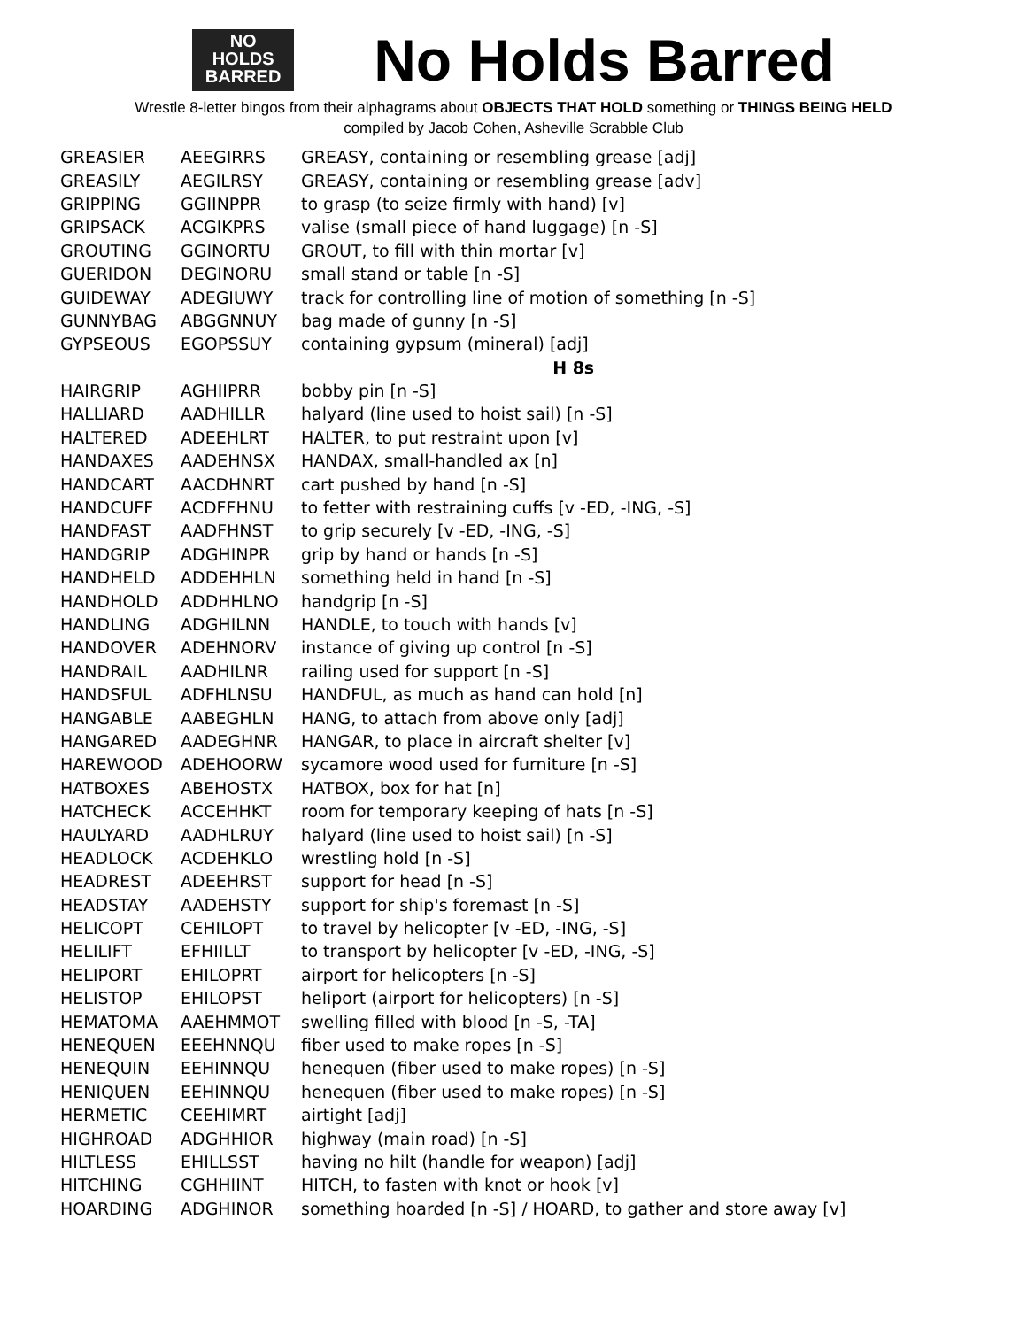NO
HOLDS
BARRED
No Holds Barred
Wrestle 8-letter bingos from their alphagrams about OBJECTS THAT HOLD something or THINGS BEING HELD
compiled by Jacob Cohen, Asheville Scrabble Club
| GREASIER | AEEGIRRS | GREASY, containing or resembling grease [adj] |
| GREASILY | AEGILRSY | GREASY, containing or resembling grease [adv] |
| GRIPPING | GGIINPPR | to grasp (to seize firmly with hand) [v] |
| GRIPSACK | ACGIKPRS | valise (small piece of hand luggage) [n -S] |
| GROUTING | GGINORTU | GROUT, to fill with thin mortar [v] |
| GUERIDON | DEGINORU | small stand or table [n -S] |
| GUIDEWAY | ADEGIUWY | track for controlling line of motion of something [n -S] |
| GUNNYBAG | ABGGNNUY | bag made of gunny [n -S] |
| GYPSEOUS | EGOPSSUY | containing gypsum (mineral) [adj] |
| | | H 8s |
| HAIRGRIP | AGHIIPRR | bobby pin [n -S] |
| HALLIARD | AADHILLR | halyard (line used to hoist sail) [n -S] |
| HALTERED | ADEEHLRT | HALTER, to put restraint upon [v] |
| HANDAXES | AADEHNSX | HANDAX, small-handled ax [n] |
| HANDCART | AACDHNRT | cart pushed by hand [n -S] |
| HANDCUFF | ACDFFHNU | to fetter with restraining cuffs [v -ED, -ING, -S] |
| HANDFAST | AADFHNST | to grip securely [v -ED, -ING, -S] |
| HANDGRIP | ADGHINPR | grip by hand or hands [n -S] |
| HANDHELD | ADDEHHLN | something held in hand [n -S] |
| HANDHOLD | ADDHHLNO | handgrip [n -S] |
| HANDLING | ADGHILNN | HANDLE, to touch with hands [v] |
| HANDOVER | ADEHNORV | instance of giving up control [n -S] |
| HANDRAIL | AADHILNR | railing used for support [n -S] |
| HANDSFUL | ADFHLNSU | HANDFUL, as much as hand can hold [n] |
| HANGABLE | AABEGHLN | HANG, to attach from above only [adj] |
| HANGARED | AADEGHNR | HANGAR, to place in aircraft shelter [v] |
| HAREWOOD | ADEHOORW | sycamore wood used for furniture [n -S] |
| HATBOXES | ABEHOSTX | HATBOX, box for hat [n] |
| HATCHECK | ACCEHHKT | room for temporary keeping of hats [n -S] |
| HAULYARD | AADHLRUY | halyard (line used to hoist sail) [n -S] |
| HEADLOCK | ACDEHKLO | wrestling hold [n -S] |
| HEADREST | ADEEHRST | support for head [n -S] |
| HEADSTAY | AADEHSTY | support for ship's foremast [n -S] |
| HELICOPT | CEHILOPT | to travel by helicopter [v -ED, -ING, -S] |
| HELILIFT | EFHIILLT | to transport by helicopter [v -ED, -ING, -S] |
| HELIPORT | EHILOPRT | airport for helicopters [n -S] |
| HELISTOP | EHILOPST | heliport (airport for helicopters) [n -S] |
| HEMATOMA | AAEHMMOT | swelling filled with blood [n -S, -TA] |
| HENEQUEN | EEEHNNQU | fiber used to make ropes [n -S] |
| HENEQUIN | EEHINNQU | henequen (fiber used to make ropes) [n -S] |
| HENIQUEN | EEHINNQU | henequen (fiber used to make ropes) [n -S] |
| HERMETIC | CEEHIMRT | airtight [adj] |
| HIGHROAD | ADGHHIOR | highway (main road) [n -S] |
| HILTLESS | EHILLSST | having no hilt (handle for weapon) [adj] |
| HITCHING | CGHHIINT | HITCH, to fasten with knot or hook [v] |
| HOARDING | ADGHINOR | something hoarded [n -S] / HOARD, to gather and store away [v] |